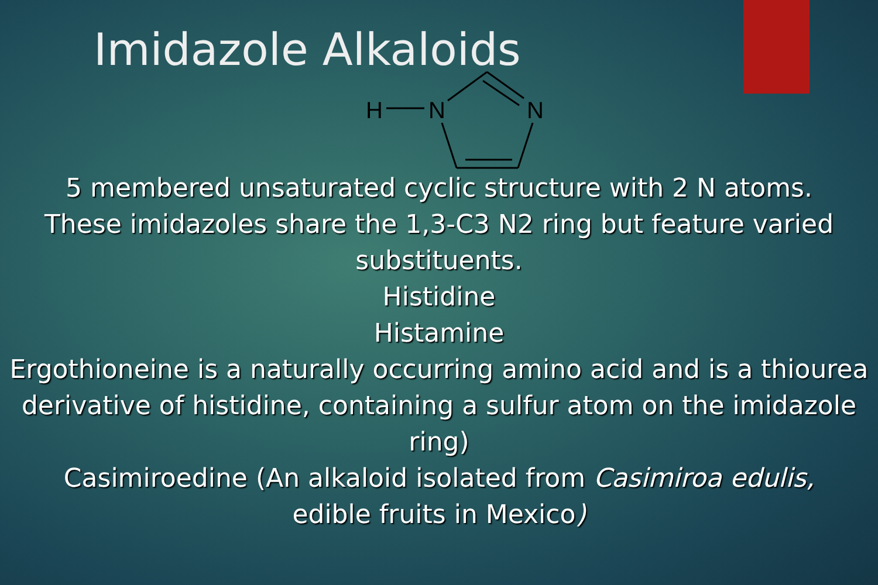Imidazole Alkaloids
H
N
N
5 membered unsaturated cyclic structure with 2 N atoms.
These imidazoles share the 1,3-C3 N2 ring but feature varied substituents.
Histidine
Histamine
Ergothioneine is a naturally occurring amino acid and is a thiourea derivative of histidine, containing a sulfur atom on the imidazole ring)
Casimiroedine (An alkaloid isolated from Casimiroa edulis,
edible fruits in Mexico)